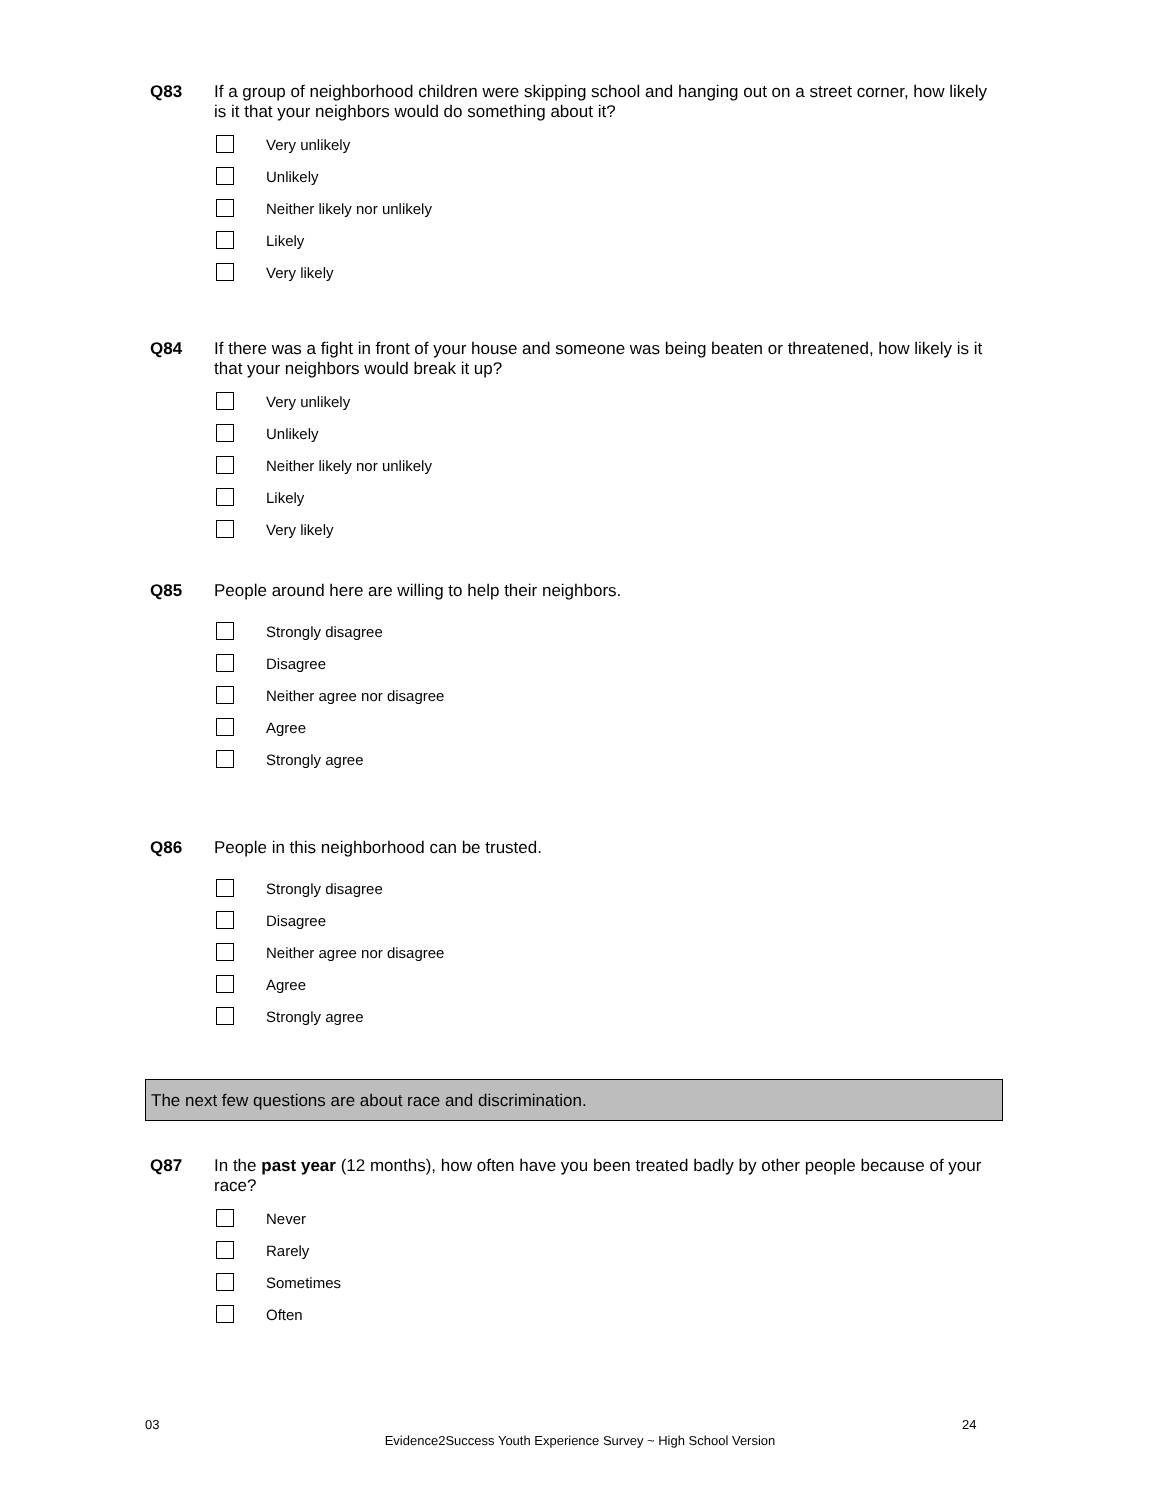Q83 If a group of neighborhood children were skipping school and hanging out on a street corner, how likely is it that your neighbors would do something about it?
Very unlikely
Unlikely
Neither likely nor unlikely
Likely
Very likely
Q84 If there was a fight in front of your house and someone was being beaten or threatened, how likely is it that your neighbors would break it up?
Very unlikely
Unlikely
Neither likely nor unlikely
Likely
Very likely
Q85 People around here are willing to help their neighbors.
Strongly disagree
Disagree
Neither agree nor disagree
Agree
Strongly agree
Q86 People in this neighborhood can be trusted.
Strongly disagree
Disagree
Neither agree nor disagree
Agree
Strongly agree
The next few questions are about race and discrimination.
Q87 In the past year (12 months), how often have you been treated badly by other people because of your race?
Never
Rarely
Sometimes
Often
03 24
Evidence2Success Youth Experience Survey ~ High School Version